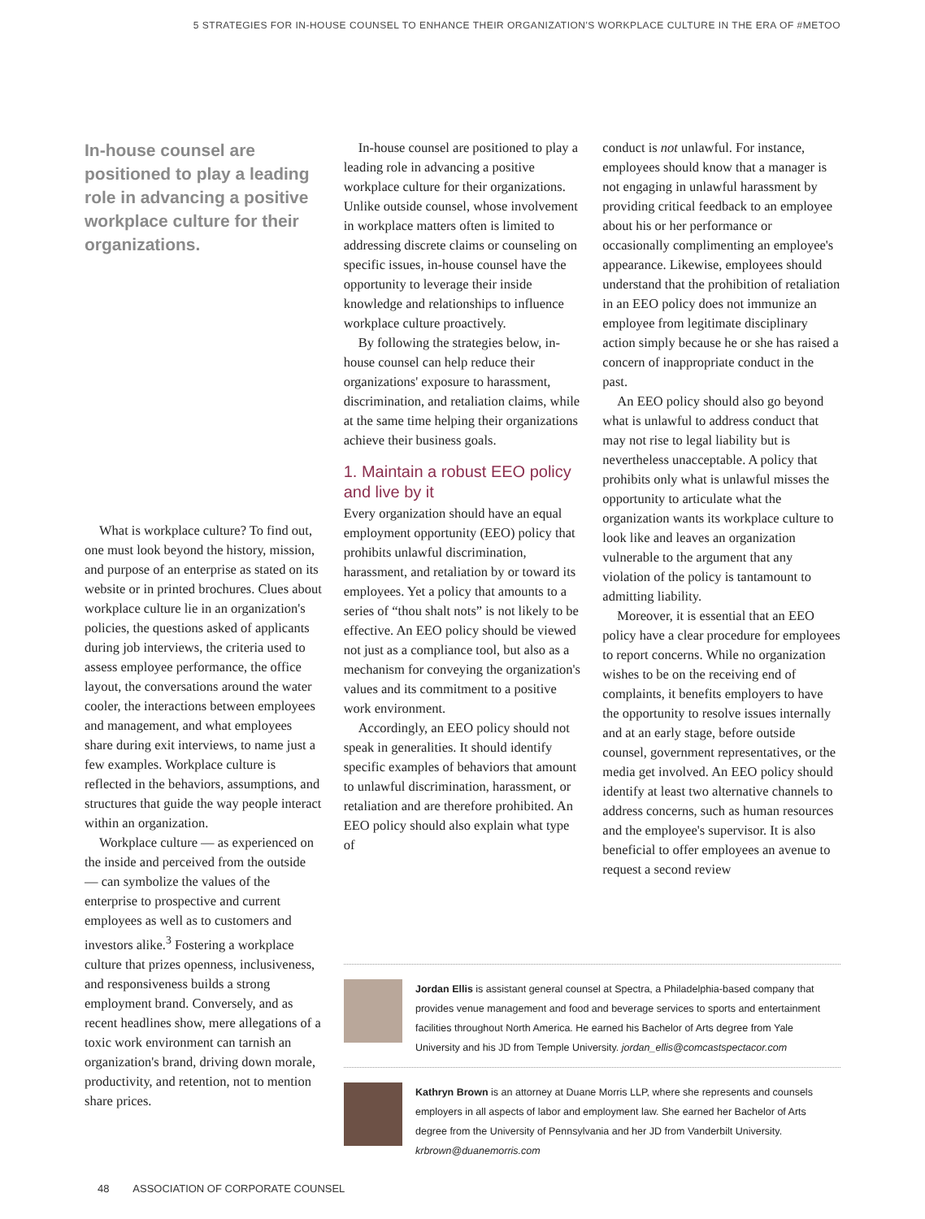5 STRATEGIES FOR IN-HOUSE COUNSEL TO ENHANCE THEIR ORGANIZATION'S WORKPLACE CULTURE IN THE ERA OF #METOO
In-house counsel are positioned to play a leading role in advancing a positive workplace culture for their organizations.
What is workplace culture? To find out, one must look beyond the history, mission, and purpose of an enterprise as stated on its website or in printed brochures. Clues about workplace culture lie in an organization's policies, the questions asked of applicants during job interviews, the criteria used to assess employee performance, the office layout, the conversations around the water cooler, the interactions between employees and management, and what employees share during exit interviews, to name just a few examples. Workplace culture is reflected in the behaviors, assumptions, and structures that guide the way people interact within an organization.
Workplace culture — as experienced on the inside and perceived from the outside — can symbolize the values of the enterprise to prospective and current employees as well as to customers and investors alike.<sup>3</sup> Fostering a workplace culture that prizes openness, inclusiveness, and responsiveness builds a strong employment brand. Conversely, and as recent headlines show, mere allegations of a toxic work environment can tarnish an organization's brand, driving down morale, productivity, and retention, not to mention share prices.
In-house counsel are positioned to play a leading role in advancing a positive workplace culture for their organizations. Unlike outside counsel, whose involvement in workplace matters often is limited to addressing discrete claims or counseling on specific issues, in-house counsel have the opportunity to leverage their inside knowledge and relationships to influence workplace culture proactively.
By following the strategies below, in-house counsel can help reduce their organizations' exposure to harassment, discrimination, and retaliation claims, while at the same time helping their organizations achieve their business goals.
1. Maintain a robust EEO policy and live by it
Every organization should have an equal employment opportunity (EEO) policy that prohibits unlawful discrimination, harassment, and retaliation by or toward its employees. Yet a policy that amounts to a series of “thou shalt nots” is not likely to be effective. An EEO policy should be viewed not just as a compliance tool, but also as a mechanism for conveying the organization's values and its commitment to a positive work environment.
Accordingly, an EEO policy should not speak in generalities. It should identify specific examples of behaviors that amount to unlawful discrimination, harassment, or retaliation and are therefore prohibited. An EEO policy should also explain what type of
conduct is not unlawful. For instance, employees should know that a manager is not engaging in unlawful harassment by providing critical feedback to an employee about his or her performance or occasionally complimenting an employee's appearance. Likewise, employees should understand that the prohibition of retaliation in an EEO policy does not immunize an employee from legitimate disciplinary action simply because he or she has raised a concern of inappropriate conduct in the past.
An EEO policy should also go beyond what is unlawful to address conduct that may not rise to legal liability but is nevertheless unacceptable. A policy that prohibits only what is unlawful misses the opportunity to articulate what the organization wants its workplace culture to look like and leaves an organization vulnerable to the argument that any violation of the policy is tantamount to admitting liability.
Moreover, it is essential that an EEO policy have a clear procedure for employees to report concerns. While no organization wishes to be on the receiving end of complaints, it benefits employers to have the opportunity to resolve issues internally and at an early stage, before outside counsel, government representatives, or the media get involved. An EEO policy should identify at least two alternative channels to address concerns, such as human resources and the employee's supervisor. It is also beneficial to offer employees an avenue to request a second review
Jordan Ellis is assistant general counsel at Spectra, a Philadelphia-based company that provides venue management and food and beverage services to sports and entertainment facilities throughout North America. He earned his Bachelor of Arts degree from Yale University and his JD from Temple University. jordan_ellis@comcastspectacor.com
Kathryn Brown is an attorney at Duane Morris LLP, where she represents and counsels employers in all aspects of labor and employment law. She earned her Bachelor of Arts degree from the University of Pennsylvania and her JD from Vanderbilt University. krbrown@duanemorris.com
48 ASSOCIATION OF CORPORATE COUNSEL